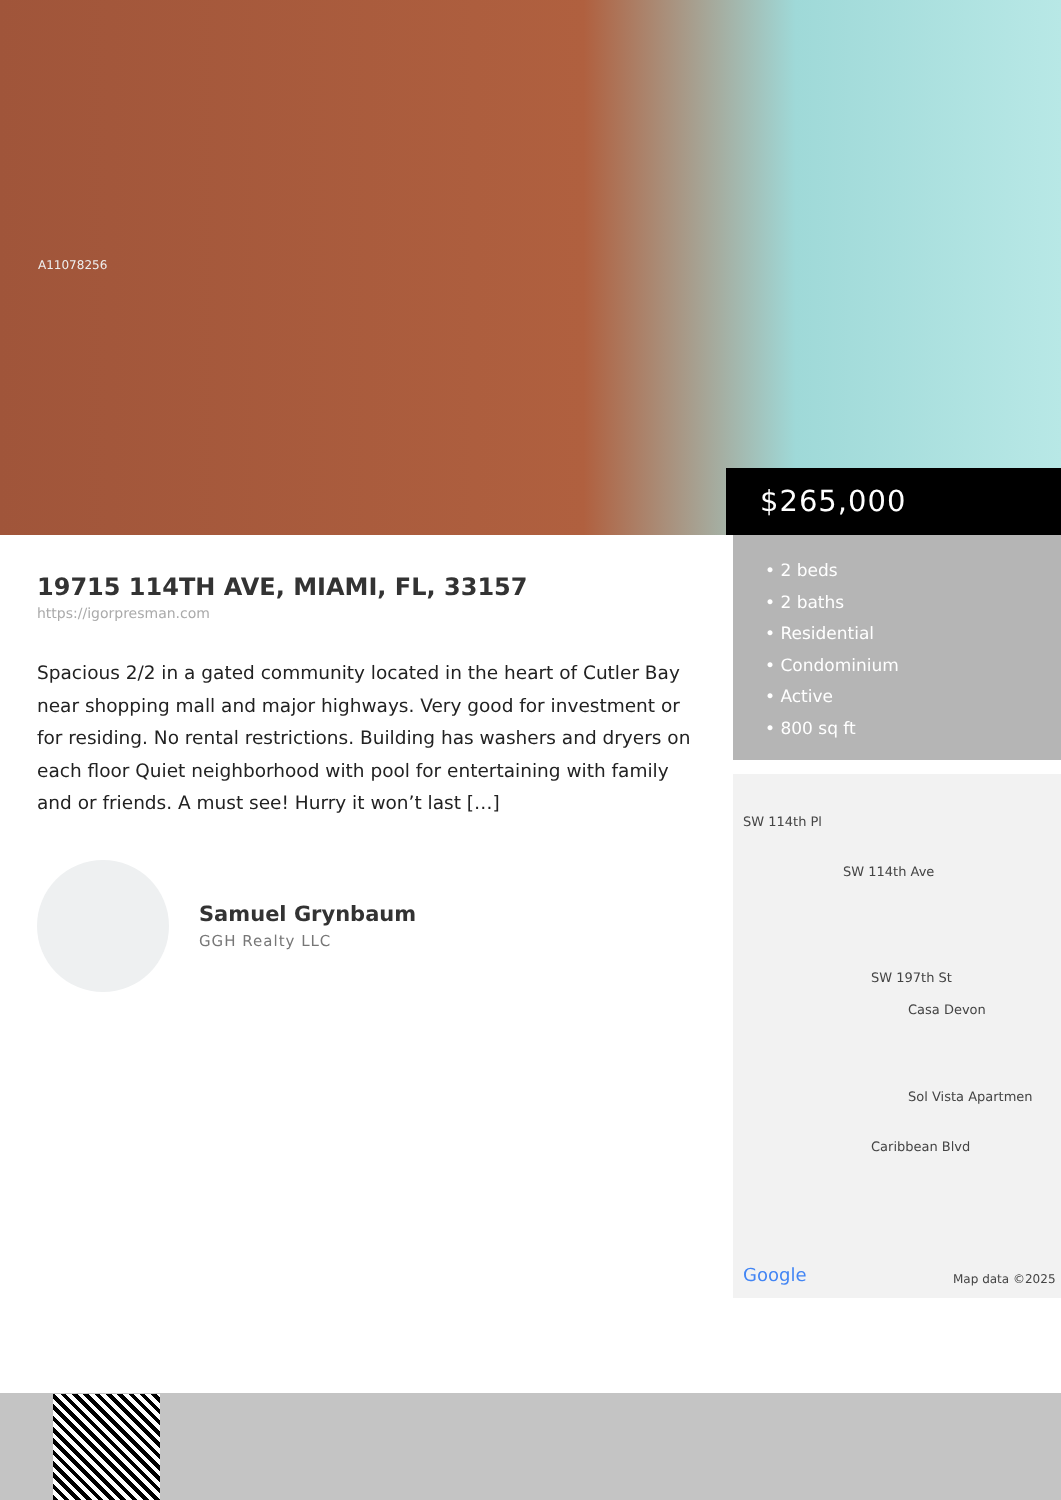A11078256
$265,000
19715 114TH AVE, MIAMI, FL, 33157
https://igorpresman.com
Spacious 2/2 in a gated community located in the heart of Cutler Bay near shopping mall and major highways. Very good for investment or for residing. No rental restrictions. Building has washers and dryers on each floor Quiet neighborhood with pool for entertaining with family and or friends. A must see! Hurry it won’t last […]
Samuel Grynbaum
GGH Realty LLC
• 2 beds
• 2 baths
• Residential
• Condominium
• Active
• 800 sq ft
SW 197th St
Casa Devon
Sol Vista Apartmen
Caribbean Blvd
SW 114th Pl
SW 114th Ave
Google Map data ©2025